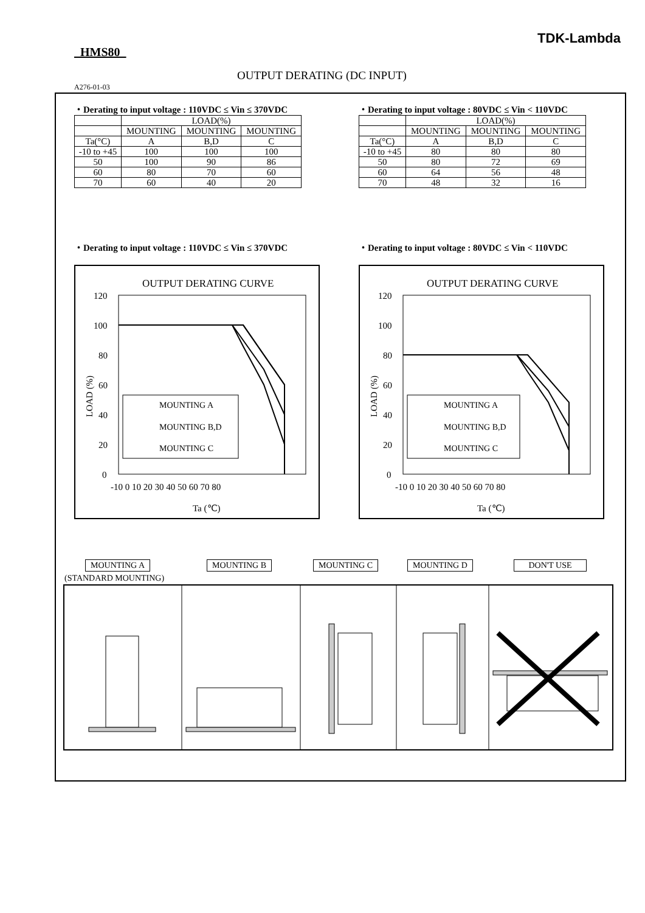TDK-Lambda
HMS80
OUTPUT DERATING (DC INPUT)
A276-01-03
・Derating to input voltage : 110VDC ≤ Vin ≤ 370VDC
| | LOAD(%) | | |
| --- | --- | --- | --- |
| | MOUNTING | MOUNTING | MOUNTING |
| Ta(°C) | A | B,D | C |
| -10 to +45 | 100 | 100 | 100 |
| 50 | 100 | 90 | 86 |
| 60 | 80 | 70 | 60 |
| 70 | 60 | 40 | 20 |
・Derating to input voltage : 80VDC ≤ Vin < 110VDC
| | LOAD(%) | | |
| --- | --- | --- | --- |
| | MOUNTING | MOUNTING | MOUNTING |
| Ta(°C) | A | B,D | C |
| -10 to +45 | 80 | 80 | 80 |
| 50 | 80 | 72 | 69 |
| 60 | 64 | 56 | 48 |
| 70 | 48 | 32 | 16 |
・Derating to input voltage : 110VDC ≤ Vin ≤ 370VDC
・Derating to input voltage : 80VDC ≤ Vin < 110VDC
OUTPUT DERATING CURVE
120
100
80
60
40
20
0
-10 0 10 20 30 40 50 60 70 80
Ta (℃)
LOAD (%)
MOUNTING A
MOUNTING B,D
MOUNTING C
OUTPUT DERATING CURVE
120
100
80
60
40
20
0
-10 0 10 20 30 40 50 60 70 80
Ta (℃)
LOAD (%)
MOUNTING A
MOUNTING B,D
MOUNTING C
MOUNTING A
(STANDARD MOUNTING)
MOUNTING B MOUNTING C MOUNTING D DON'T USE